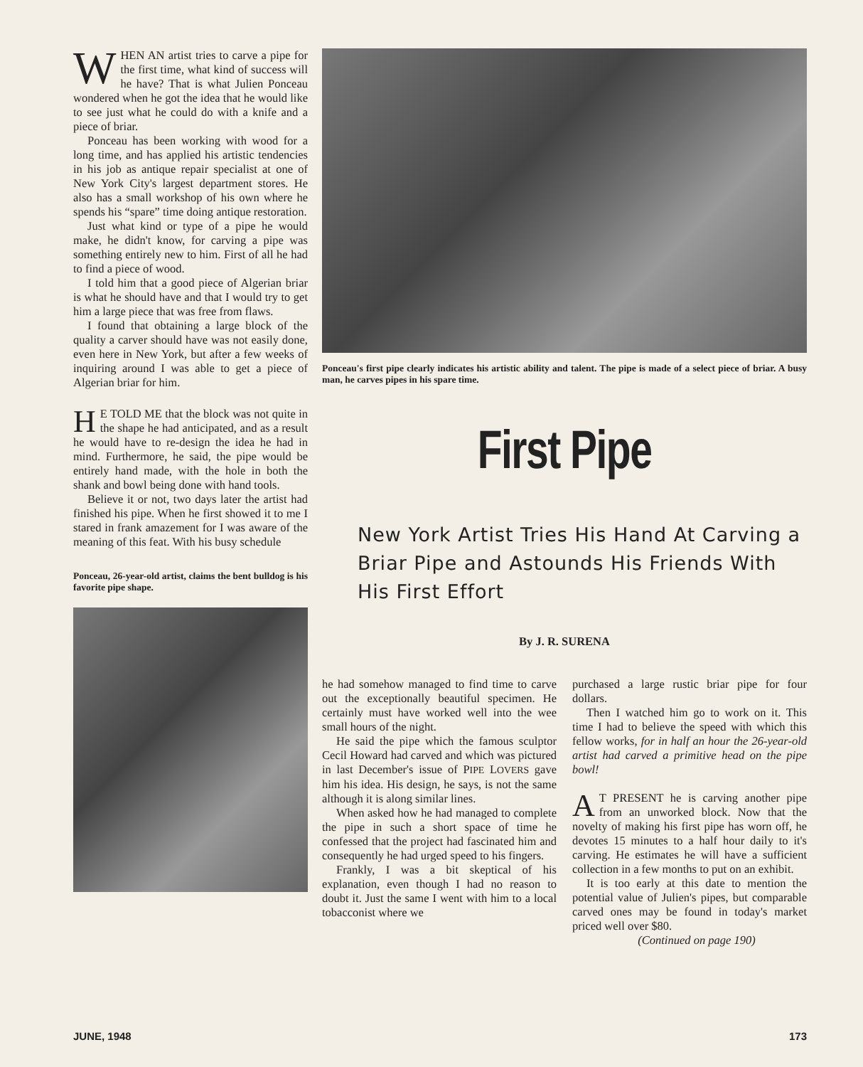WHEN AN artist tries to carve a pipe for the first time, what kind of success will he have? That is what Julien Ponceau wondered when he got the idea that he would like to see just what he could do with a knife and a piece of briar.
Ponceau has been working with wood for a long time, and has applied his artistic tendencies in his job as antique repair specialist at one of New York City's largest department stores. He also has a small workshop of his own where he spends his “spare” time doing antique restoration.
Just what kind or type of a pipe he would make, he didn't know, for carving a pipe was something entirely new to him. First of all he had to find a piece of wood.
I told him that a good piece of Algerian briar is what he should have and that I would try to get him a large piece that was free from flaws.
I found that obtaining a large block of the quality a carver should have was not easily done, even here in New York, but after a few weeks of inquiring around I was able to get a piece of Algerian briar for him.
HE TOLD ME that the block was not quite in the shape he had anticipated, and as a result he would have to re-design the idea he had in mind. Furthermore, he said, the pipe would be entirely hand made, with the hole in both the shank and bowl being done with hand tools.
Believe it or not, two days later the artist had finished his pipe. When he first showed it to me I stared in frank amazement for I was aware of the meaning of this feat. With his busy schedule
Ponceau, 26-year-old artist, claims the bent bulldog is his favorite pipe shape.
Ponceau's first pipe clearly indicates his artistic ability and talent. The pipe is made of a select piece of briar. A busy man, he carves pipes in his spare time.
First Pipe
New York Artist Tries His Hand At Carving a Briar Pipe and Astounds His Friends With His First Effort
By J. R. SURENA
he had somehow managed to find time to carve out the exceptionally beautiful specimen. He certainly must have worked well into the wee small hours of the night.
He said the pipe which the famous sculptor Cecil Howard had carved and which was pictured in last December's issue of PIPE LOVERS gave him his idea. His design, he says, is not the same although it is along similar lines.
When asked how he had managed to complete the pipe in such a short space of time he confessed that the project had fascinated him and consequently he had urged speed to his fingers.
Frankly, I was a bit skeptical of his explanation, even though I had no reason to doubt it. Just the same I went with him to a local tobacconist where we
purchased a large rustic briar pipe for four dollars.
Then I watched him go to work on it. This time I had to believe the speed with which this fellow works, for in half an hour the 26-year-old artist had carved a primitive head on the pipe bowl!
AT PRESENT he is carving another pipe from an unworked block. Now that the novelty of making his first pipe has worn off, he devotes 15 minutes to a half hour daily to it's carving. He estimates he will have a sufficient collection in a few months to put on an exhibit.
It is too early at this date to mention the potential value of Julien's pipes, but comparable carved ones may be found in today's market priced well over $80.
(Continued on page 190)
JUNE, 1948 173